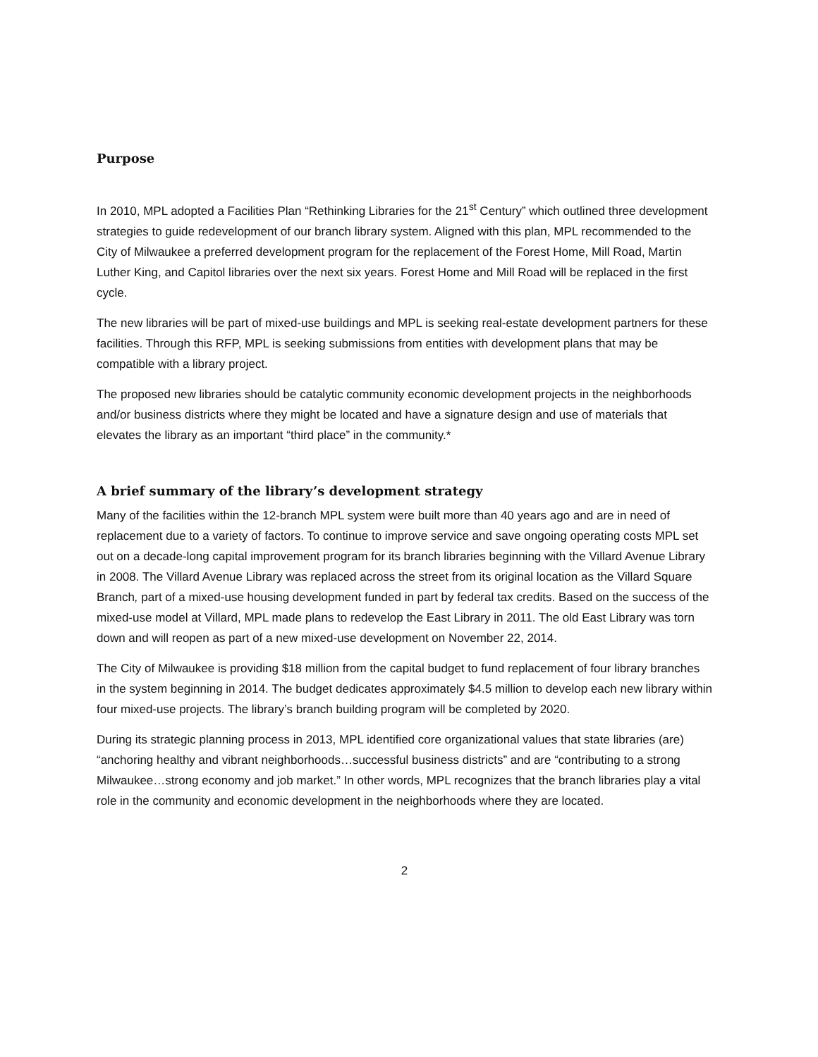Purpose
In 2010, MPL adopted a Facilities Plan “Rethinking Libraries for the 21<sup>st</sup> Century” which outlined three development strategies to guide redevelopment of our branch library system. Aligned with this plan, MPL recommended to the City of Milwaukee a preferred development program for the replacement of the Forest Home, Mill Road, Martin Luther King, and Capitol libraries over the next six years. Forest Home and Mill Road will be replaced in the first cycle.
The new libraries will be part of mixed-use buildings and MPL is seeking real-estate development partners for these facilities. Through this RFP, MPL is seeking submissions from entities with development plans that may be compatible with a library project.
The proposed new libraries should be catalytic community economic development projects in the neighborhoods and/or business districts where they might be located and have a signature design and use of materials that elevates the library as an important “third place” in the community.*
A brief summary of the library’s development strategy
Many of the facilities within the 12-branch MPL system were built more than 40 years ago and are in need of replacement due to a variety of factors. To continue to improve service and save ongoing operating costs MPL set out on a decade-long capital improvement program for its branch libraries beginning with the Villard Avenue Library in 2008. The Villard Avenue Library was replaced across the street from its original location as the Villard Square Branch, part of a mixed-use housing development funded in part by federal tax credits. Based on the success of the mixed-use model at Villard, MPL made plans to redevelop the East Library in 2011. The old East Library was torn down and will reopen as part of a new mixed-use development on November 22, 2014.
The City of Milwaukee is providing $18 million from the capital budget to fund replacement of four library branches in the system beginning in 2014. The budget dedicates approximately $4.5 million to develop each new library within four mixed-use projects. The library’s branch building program will be completed by 2020.
During its strategic planning process in 2013, MPL identified core organizational values that state libraries (are) “anchoring healthy and vibrant neighborhoods…successful business districts” and are “contributing to a strong Milwaukee…strong economy and job market.” In other words, MPL recognizes that the branch libraries play a vital role in the community and economic development in the neighborhoods where they are located.
2